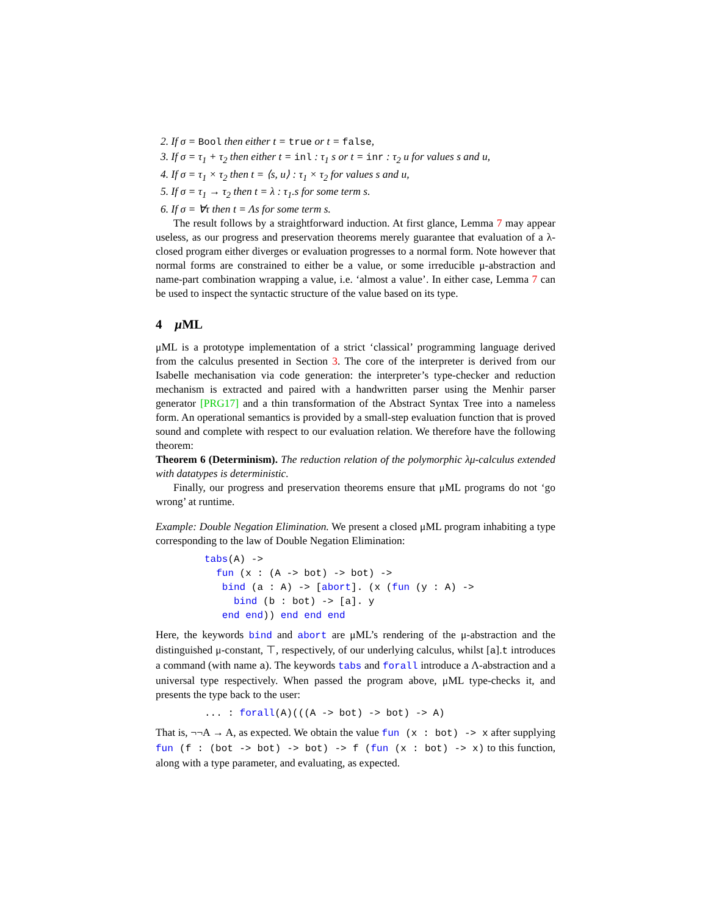2. If σ = Bool then either t = true or t = false,
3. If σ = τ<sub>1</sub> + τ<sub>2</sub> then either t = inl : τ<sub>1</sub> s or t = inr : τ<sub>2</sub> u for values s and u,
4. If σ = τ<sub>1</sub> × τ<sub>2</sub> then t = ⟨s, u⟩ : τ<sub>1</sub> × τ<sub>2</sub> for values s and u,
5. If σ = τ<sub>1</sub> → τ<sub>2</sub> then t = λ : τ<sub>1</sub>.s for some term s.
6. If σ = ∀τ then t = Λs for some term s.
The result follows by a straightforward induction. At first glance, Lemma 7 may appear useless, as our progress and preservation theorems merely guarantee that evaluation of a λ-closed program either diverges or evaluation progresses to a normal form. Note however that normal forms are constrained to either be a value, or some irreducible μ-abstraction and name-part combination wrapping a value, i.e. ‘almost a value’. In either case, Lemma 7 can be used to inspect the syntactic structure of the value based on its type.
4 μ ML
μML is a prototype implementation of a strict ‘classical’ programming language derived from the calculus presented in Section 3. The core of the interpreter is derived from our Isabelle mechanisation via code generation: the interpreter’s type-checker and reduction mechanism is extracted and paired with a handwritten parser using the Menhir parser generator [PRG17] and a thin transformation of the Abstract Syntax Tree into a nameless form. An operational semantics is provided by a small-step evaluation function that is proved sound and complete with respect to our evaluation relation. We therefore have the following theorem:
Theorem 6 (Determinism). The reduction relation of the polymorphic λμ-calculus extended with datatypes is deterministic.
Finally, our progress and preservation theorems ensure that μML programs do not ‘go wrong’ at runtime.
Example: Double Negation Elimination. We present a closed μML program inhabiting a type corresponding to the law of Double Negation Elimination:
tabs(A) ->
  fun (x : (A -> bot) -> bot) ->
   bind (a : A) -> [abort]. (x (fun (y : A) ->
     bind (b : bot) -> [a]. y
   end end)) end end end
Here, the keywords bind and abort are μML’s rendering of the μ-abstraction and the distinguished μ-constant, ⊤, respectively, of our underlying calculus, whilst [a].t introduces a command (with name a). The keywords tabs and forall introduce a Λ-abstraction and a universal type respectively. When passed the program above, μML type-checks it, and presents the type back to the user:
... : forall(A)(((A -> bot) -> bot) -> A)
That is, ¬¬A → A, as expected. We obtain the value fun (x : bot) -> x after supplying fun (f : (bot -> bot) -> bot) -> f (fun (x : bot) -> x) to this function, along with a type parameter, and evaluating, as expected.